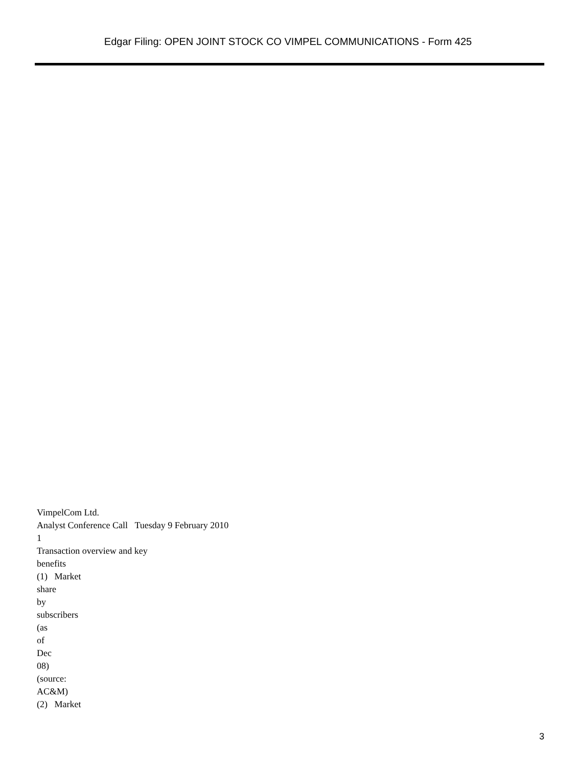Edgar Filing: OPEN JOINT STOCK CO VIMPEL COMMUNICATIONS - Form 425
VimpelCom Ltd.
Analyst Conference Call Tuesday 9 February 2010
1
Transaction overview and key
benefits
(1) Market
share
by
subscribers
(as
of
Dec
08)
(source:
AC&M)
(2) Market
3